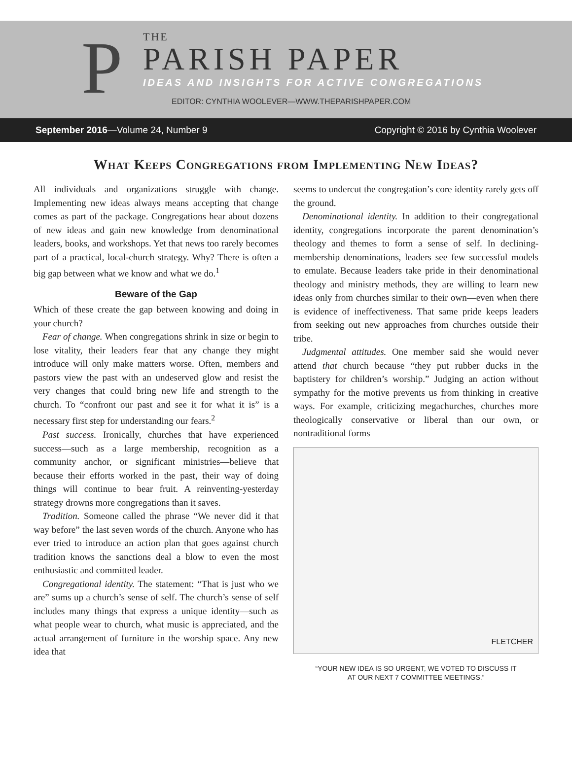P
THE
PARISH PAPER
IDEAS AND INSIGHTS FOR ACTIVE CONGREGATIONS
EDITOR: CYNTHIA WOOLEVER—WWW.THEPARISHPAPER.COM
September 2016—Volume 24, Number 9 Copyright © 2016 by Cynthia Woolever
What Keeps Congregations from Implementing New Ideas?
All individuals and organizations struggle with change. Implementing new ideas always means accepting that change comes as part of the package. Congregations hear about dozens of new ideas and gain new knowledge from denominational leaders, books, and workshops. Yet that news too rarely becomes part of a practical, local-church strategy. Why? There is often a big gap between what we know and what we do.<sup>1</sup>
Beware of the Gap
Which of these create the gap between knowing and doing in your church?
Fear of change. When congregations shrink in size or begin to lose vitality, their leaders fear that any change they might introduce will only make matters worse. Often, members and pastors view the past with an undeserved glow and resist the very changes that could bring new life and strength to the church. To “confront our past and see it for what it is” is a necessary first step for understanding our fears.<sup>2</sup>
Past success. Ironically, churches that have experienced success—such as a large membership, recognition as a community anchor, or significant ministries—believe that because their efforts worked in the past, their way of doing things will continue to bear fruit. A reinventing-yesterday strategy drowns more congregations than it saves.
Tradition. Someone called the phrase “We never did it that way before” the last seven words of the church. Anyone who has ever tried to introduce an action plan that goes against church tradition knows the sanctions deal a blow to even the most enthusiastic and committed leader.
Congregational identity. The statement: “That is just who we are” sums up a church’s sense of self. The church’s sense of self includes many things that express a unique identity—such as what people wear to church, what music is appreciated, and the actual arrangement of furniture in the worship space. Any new idea that
seems to undercut the congregation’s core identity rarely gets off the ground.
Denominational identity. In addition to their congregational identity, congregations incorporate the parent denomination’s theology and themes to form a sense of self. In declining-membership denominations, leaders see few successful models to emulate. Because leaders take pride in their denominational theology and ministry methods, they are willing to learn new ideas only from churches similar to their own—even when there is evidence of ineffectiveness. That same pride keeps leaders from seeking out new approaches from churches outside their tribe.
Judgmental attitudes. One member said she would never attend that church because “they put rubber ducks in the baptistery for children’s worship.” Judging an action without sympathy for the motive prevents us from thinking in creative ways. For example, criticizing megachurches, churches more theologically conservative or liberal than our own, or nontraditional forms
FLETCHER
“YOUR NEW IDEA IS SO URGENT, WE VOTED TO DISCUSS IT
AT OUR NEXT 7 COMMITTEE MEETINGS.”